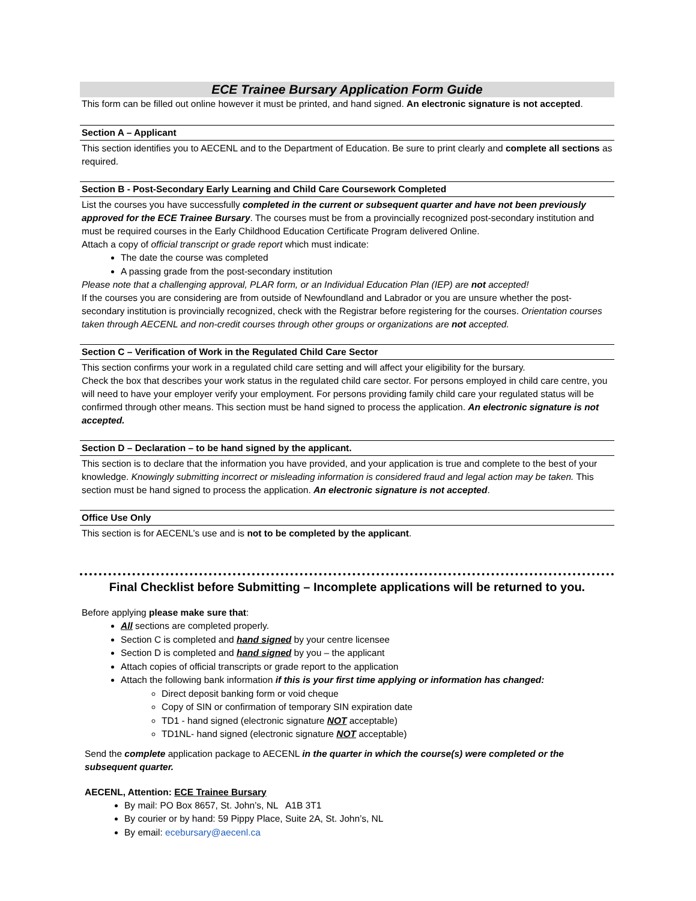ECE Trainee Bursary Application Form Guide
This form can be filled out online however it must be printed, and hand signed. An electronic signature is not accepted.
Section A – Applicant
This section identifies you to AECENL and to the Department of Education. Be sure to print clearly and complete all sections as required.
Section B - Post-Secondary Early Learning and Child Care Coursework Completed
List the courses you have successfully completed in the current or subsequent quarter and have not been previously approved for the ECE Trainee Bursary. The courses must be from a provincially recognized post-secondary institution and must be required courses in the Early Childhood Education Certificate Program delivered Online.
Attach a copy of official transcript or grade report which must indicate:
The date the course was completed
A passing grade from the post-secondary institution
Please note that a challenging approval, PLAR form, or an Individual Education Plan (IEP) are not accepted!
If the courses you are considering are from outside of Newfoundland and Labrador or you are unsure whether the post-secondary institution is provincially recognized, check with the Registrar before registering for the courses. Orientation courses taken through AECENL and non-credit courses through other groups or organizations are not accepted.
Section C – Verification of Work in the Regulated Child Care Sector
This section confirms your work in a regulated child care setting and will affect your eligibility for the bursary.
Check the box that describes your work status in the regulated child care sector. For persons employed in child care centre, you will need to have your employer verify your employment. For persons providing family child care your regulated status will be confirmed through other means. This section must be hand signed to process the application. An electronic signature is not accepted.
Section D – Declaration – to be hand signed by the applicant.
This section is to declare that the information you have provided, and your application is true and complete to the best of your knowledge. Knowingly submitting incorrect or misleading information is considered fraud and legal action may be taken. This section must be hand signed to process the application. An electronic signature is not accepted.
Office Use Only
This section is for AECENL’s use and is not to be completed by the applicant.
Final Checklist before Submitting – Incomplete applications will be returned to you.
Before applying please make sure that:
All sections are completed properly.
Section C is completed and hand signed by your centre licensee
Section D is completed and hand signed by you – the applicant
Attach copies of official transcripts or grade report to the application
Attach the following bank information if this is your first time applying or information has changed:
Direct deposit banking form or void cheque
Copy of SIN or confirmation of temporary SIN expiration date
TD1 - hand signed (electronic signature NOT acceptable)
TD1NL- hand signed (electronic signature NOT acceptable)
Send the complete application package to AECENL in the quarter in which the course(s) were completed or the subsequent quarter.
AECENL, Attention: ECE Trainee Bursary
By mail: PO Box 8657, St. John’s, NL A1B 3T1
By courier or by hand: 59 Pippy Place, Suite 2A, St. John’s, NL
By email: ecebursary@aecenl.ca